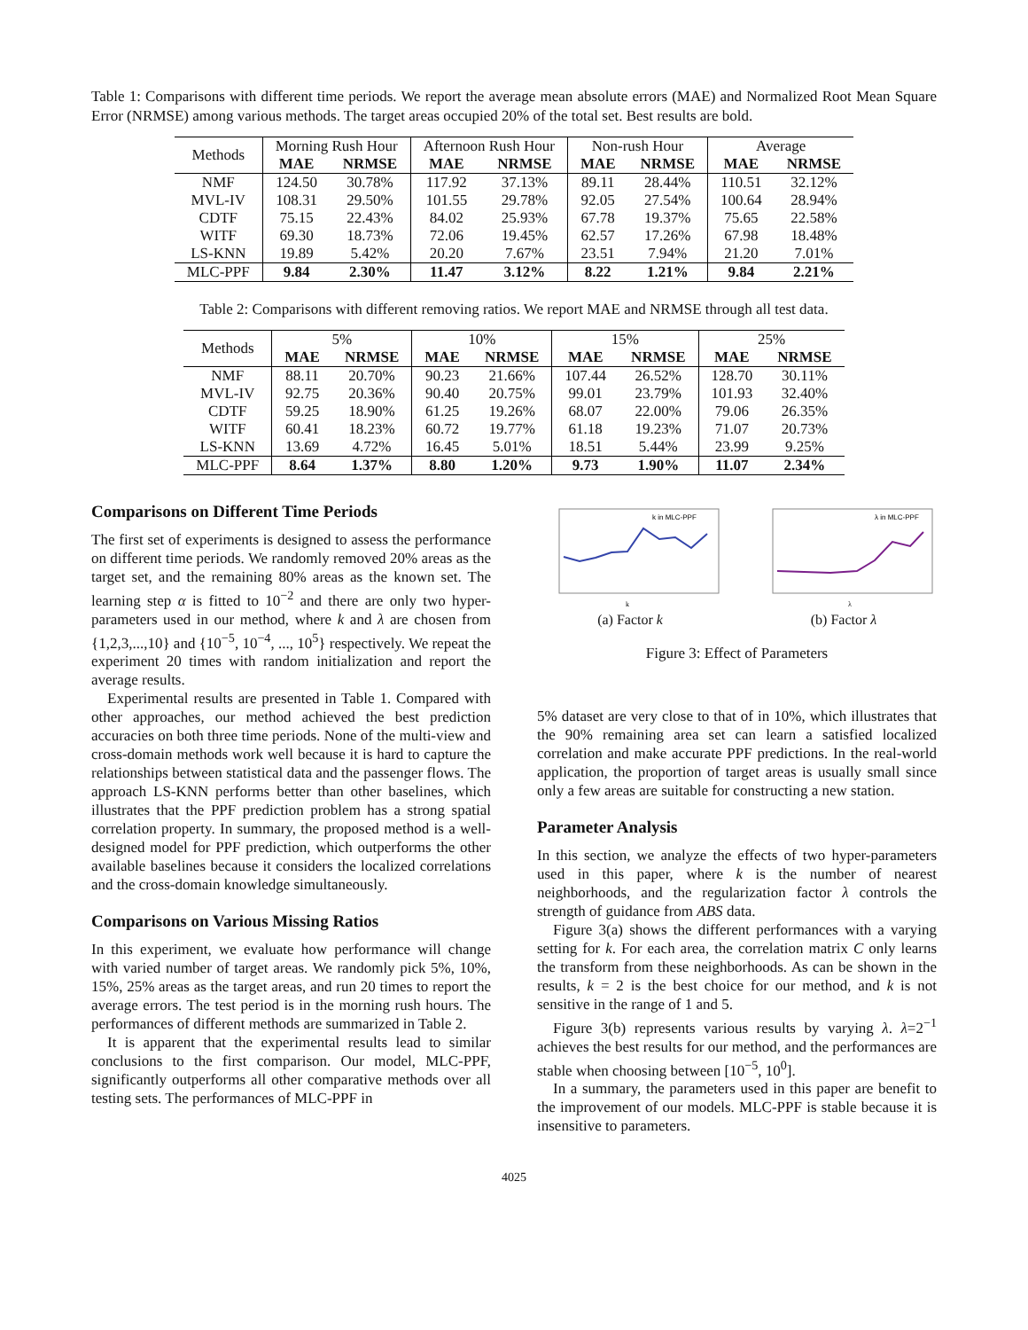Table 1: Comparisons with different time periods. We report the average mean absolute errors (MAE) and Normalized Root Mean Square Error (NRMSE) among various methods. The target areas occupied 20% of the total set. Best results are bold.
| Methods | Morning Rush Hour | | Afternoon Rush Hour | | Non-rush Hour | | Average | |
| | MAE | NRMSE | MAE | NRMSE | MAE | NRMSE | MAE | NRMSE |
| NMF | 124.50 | 30.78% | 117.92 | 37.13% | 89.11 | 28.44% | 110.51 | 32.12% |
| MVL-IV | 108.31 | 29.50% | 101.55 | 29.78% | 92.05 | 27.54% | 100.64 | 28.94% |
| CDTF | 75.15 | 22.43% | 84.02 | 25.93% | 67.78 | 19.37% | 75.65 | 22.58% |
| WITF | 69.30 | 18.73% | 72.06 | 19.45% | 62.57 | 17.26% | 67.98 | 18.48% |
| LS-KNN | 19.89 | 5.42% | 20.20 | 7.67% | 23.51 | 7.94% | 21.20 | 7.01% |
| MLC-PPF | 9.84 | 2.30% | 11.47 | 3.12% | 8.22 | 1.21% | 9.84 | 2.21% |
Table 2: Comparisons with different removing ratios. We report MAE and NRMSE through all test data.
| Methods | 5% | | 10% | | 15% | | 25% | |
| | MAE | NRMSE | MAE | NRMSE | MAE | NRMSE | MAE | NRMSE |
| NMF | 88.11 | 20.70% | 90.23 | 21.66% | 107.44 | 26.52% | 128.70 | 30.11% |
| MVL-IV | 92.75 | 20.36% | 90.40 | 20.75% | 99.01 | 23.79% | 101.93 | 32.40% |
| CDTF | 59.25 | 18.90% | 61.25 | 19.26% | 68.07 | 22.00% | 79.06 | 26.35% |
| WITF | 60.41 | 18.23% | 60.72 | 19.77% | 61.18 | 19.23% | 71.07 | 20.73% |
| LS-KNN | 13.69 | 4.72% | 16.45 | 5.01% | 18.51 | 5.44% | 23.99 | 9.25% |
| MLC-PPF | 8.64 | 1.37% | 8.80 | 1.20% | 9.73 | 1.90% | 11.07 | 2.34% |
Comparisons on Different Time Periods
The first set of experiments is designed to assess the performance on different time periods. We randomly removed 20% areas as the target set, and the remaining 80% areas as the known set. The learning step α is fitted to 10<sup>−2</sup> and there are only two hyper-parameters used in our method, where k and λ are chosen from {1,2,3,...,10} and {10<sup>−5</sup>, 10<sup>−4</sup>, ..., 10<sup>5</sup>} respectively. We repeat the experiment 20 times with random initialization and report the average results.
Experimental results are presented in Table 1. Compared with other approaches, our method achieved the best prediction accuracies on both three time periods. None of the multi-view and cross-domain methods work well because it is hard to capture the relationships between statistical data and the passenger flows. The approach LS-KNN performs better than other baselines, which illustrates that the PPF prediction problem has a strong spatial correlation property. In summary, the proposed method is a well-designed model for PPF prediction, which outperforms the other available baselines because it considers the localized correlations and the cross-domain knowledge simultaneously.
Comparisons on Various Missing Ratios
In this experiment, we evaluate how performance will change with varied number of target areas. We randomly pick 5%, 10%, 15%, 25% areas as the target areas, and run 20 times to report the average errors. The test period is in the morning rush hours. The performances of different methods are summarized in Table 2.
It is apparent that the experimental results lead to similar conclusions to the first comparison. Our model, MLC-PPF, significantly outperforms all other comparative methods over all testing sets. The performances of MLC-PPF in
k in MLC-PPF
k
(a) Factor k
λ in MLC-PPF
λ
(b) Factor λ
Figure 3: Effect of Parameters
5% dataset are very close to that of in 10%, which illustrates that the 90% remaining area set can learn a satisfied localized correlation and make accurate PPF predictions. In the real-world application, the proportion of target areas is usually small since only a few areas are suitable for constructing a new station.
Parameter Analysis
In this section, we analyze the effects of two hyper-parameters used in this paper, where k is the number of nearest neighborhoods, and the regularization factor λ controls the strength of guidance from ABS data.
Figure 3(a) shows the different performances with a varying setting for k. For each area, the correlation matrix C only learns the transform from these neighborhoods. As can be shown in the results, k = 2 is the best choice for our method, and k is not sensitive in the range of 1 and 5.
Figure 3(b) represents various results by varying λ. λ=2<sup>−1</sup> achieves the best results for our method, and the performances are stable when choosing between [10<sup>−5</sup>, 10<sup>0</sup>].
In a summary, the parameters used in this paper are benefit to the improvement of our models. MLC-PPF is stable because it is insensitive to parameters.
4025